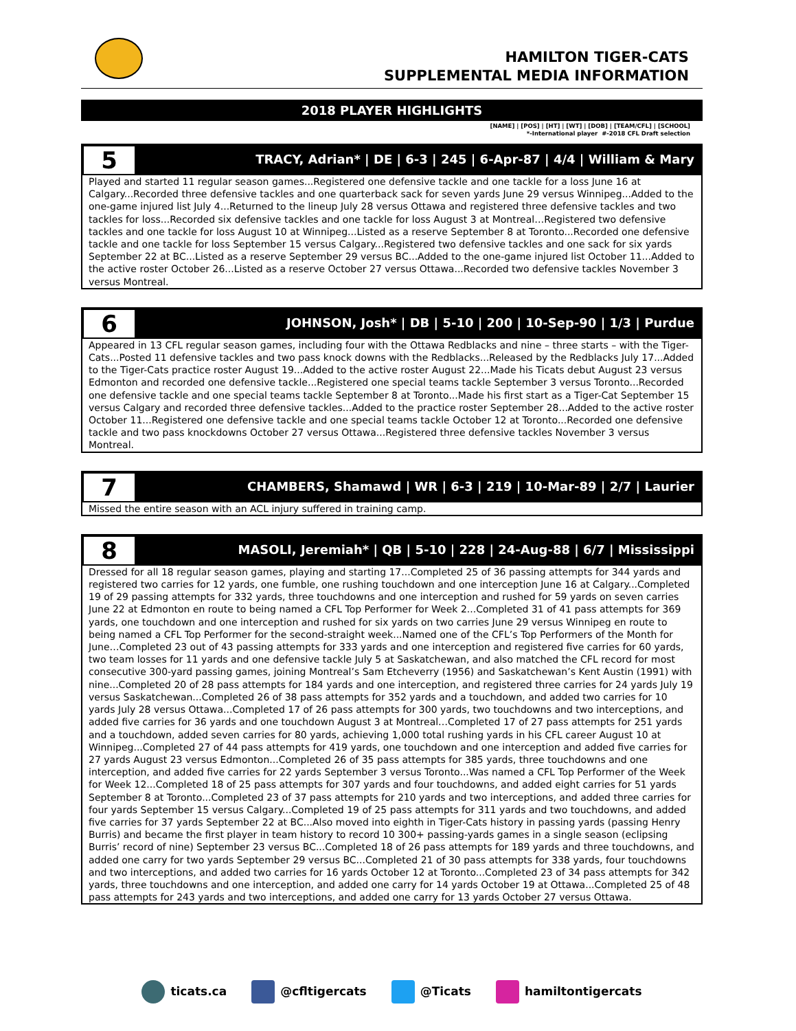HAMILTON TIGER-CATS
SUPPLEMENTAL MEDIA INFORMATION
2018 PLAYER HIGHLIGHTS
[NAME] | [POS] | [HT] | [WT] | [DOB] | [TEAM/CFL] | [SCHOOL]
*-International player #-2018 CFL Draft selection
5
TRACY, Adrian* | DE | 6-3 | 245 | 6-Apr-87 | 4/4 | William & Mary
Played and started 11 regular season games...Registered one defensive tackle and one tackle for a loss June 16 at Calgary...Recorded three defensive tackles and one quarterback sack for seven yards June 29 versus Winnipeg...Added to the one-game injured list July 4...Returned to the lineup July 28 versus Ottawa and registered three defensive tackles and two tackles for loss...Recorded six defensive tackles and one tackle for loss August 3 at Montreal…Registered two defensive tackles and one tackle for loss August 10 at Winnipeg...Listed as a reserve September 8 at Toronto...Recorded one defensive tackle and one tackle for loss September 15 versus Calgary...Registered two defensive tackles and one sack for six yards September 22 at BC...Listed as a reserve September 29 versus BC...Added to the one-game injured list October 11...Added to the active roster October 26...Listed as a reserve October 27 versus Ottawa...Recorded two defensive tackles November 3 versus Montreal.
6
JOHNSON, Josh* | DB | 5-10 | 200 | 10-Sep-90 | 1/3 | Purdue
Appeared in 13 CFL regular season games, including four with the Ottawa Redblacks and nine – three starts – with the Tiger-Cats...Posted 11 defensive tackles and two pass knock downs with the Redblacks...Released by the Redblacks July 17...Added to the Tiger-Cats practice roster August 19...Added to the active roster August 22...Made his Ticats debut August 23 versus Edmonton and recorded one defensive tackle...Registered one special teams tackle September 3 versus Toronto...Recorded one defensive tackle and one special teams tackle September 8 at Toronto...Made his first start as a Tiger-Cat September 15 versus Calgary and recorded three defensive tackles...Added to the practice roster September 28...Added to the active roster October 11...Registered one defensive tackle and one special teams tackle October 12 at Toronto...Recorded one defensive tackle and two pass knockdowns October 27 versus Ottawa...Registered three defensive tackles November 3 versus Montreal.
7
CHAMBERS, Shamawd | WR | 6-3 | 219 | 10-Mar-89 | 2/7 | Laurier
Missed the entire season with an ACL injury suffered in training camp.
8
MASOLI, Jeremiah* | QB | 5-10 | 228 | 24-Aug-88 | 6/7 | Mississippi
Dressed for all 18 regular season games, playing and starting 17...Completed 25 of 36 passing attempts for 344 yards and registered two carries for 12 yards, one fumble, one rushing touchdown and one interception June 16 at Calgary...Completed 19 of 29 passing attempts for 332 yards, three touchdowns and one interception and rushed for 59 yards on seven carries June 22 at Edmonton en route to being named a CFL Top Performer for Week 2...Completed 31 of 41 pass attempts for 369 yards, one touchdown and one interception and rushed for six yards on two carries June 29 versus Winnipeg en route to being named a CFL Top Performer for the second-straight week...Named one of the CFL’s Top Performers of the Month for June…Completed 23 out of 43 passing attempts for 333 yards and one interception and registered five carries for 60 yards, two team losses for 11 yards and one defensive tackle July 5 at Saskatchewan, and also matched the CFL record for most consecutive 300-yard passing games, joining Montreal’s Sam Etcheverry (1956) and Saskatchewan’s Kent Austin (1991) with nine...Completed 20 of 28 pass attempts for 184 yards and one interception, and registered three carries for 24 yards July 19 versus Saskatchewan...Completed 26 of 38 pass attempts for 352 yards and a touchdown, and added two carries for 10 yards July 28 versus Ottawa...Completed 17 of 26 pass attempts for 300 yards, two touchdowns and two interceptions, and added five carries for 36 yards and one touchdown August 3 at Montreal…Completed 17 of 27 pass attempts for 251 yards and a touchdown, added seven carries for 80 yards, achieving 1,000 total rushing yards in his CFL career August 10 at Winnipeg...Completed 27 of 44 pass attempts for 419 yards, one touchdown and one interception and added five carries for 27 yards August 23 versus Edmonton...Completed 26 of 35 pass attempts for 385 yards, three touchdowns and one interception, and added five carries for 22 yards September 3 versus Toronto...Was named a CFL Top Performer of the Week for Week 12...Completed 18 of 25 pass attempts for 307 yards and four touchdowns, and added eight carries for 51 yards September 8 at Toronto...Completed 23 of 37 pass attempts for 210 yards and two interceptions, and added three carries for four yards September 15 versus Calgary...Completed 19 of 25 pass attempts for 311 yards and two touchdowns, and added five carries for 37 yards September 22 at BC...Also moved into eighth in Tiger-Cats history in passing yards (passing Henry Burris) and became the first player in team history to record 10 300+ passing-yards games in a single season (eclipsing Burris’ record of nine) September 23 versus BC...Completed 18 of 26 pass attempts for 189 yards and three touchdowns, and added one carry for two yards September 29 versus BC...Completed 21 of 30 pass attempts for 338 yards, four touchdowns and two interceptions, and added two carries for 16 yards October 12 at Toronto...Completed 23 of 34 pass attempts for 342 yards, three touchdowns and one interception, and added one carry for 14 yards October 19 at Ottawa...Completed 25 of 48 pass attempts for 243 yards and two interceptions, and added one carry for 13 yards October 27 versus Ottawa.
ticats.ca @cfltigercats @Ticats hamiltontigercats